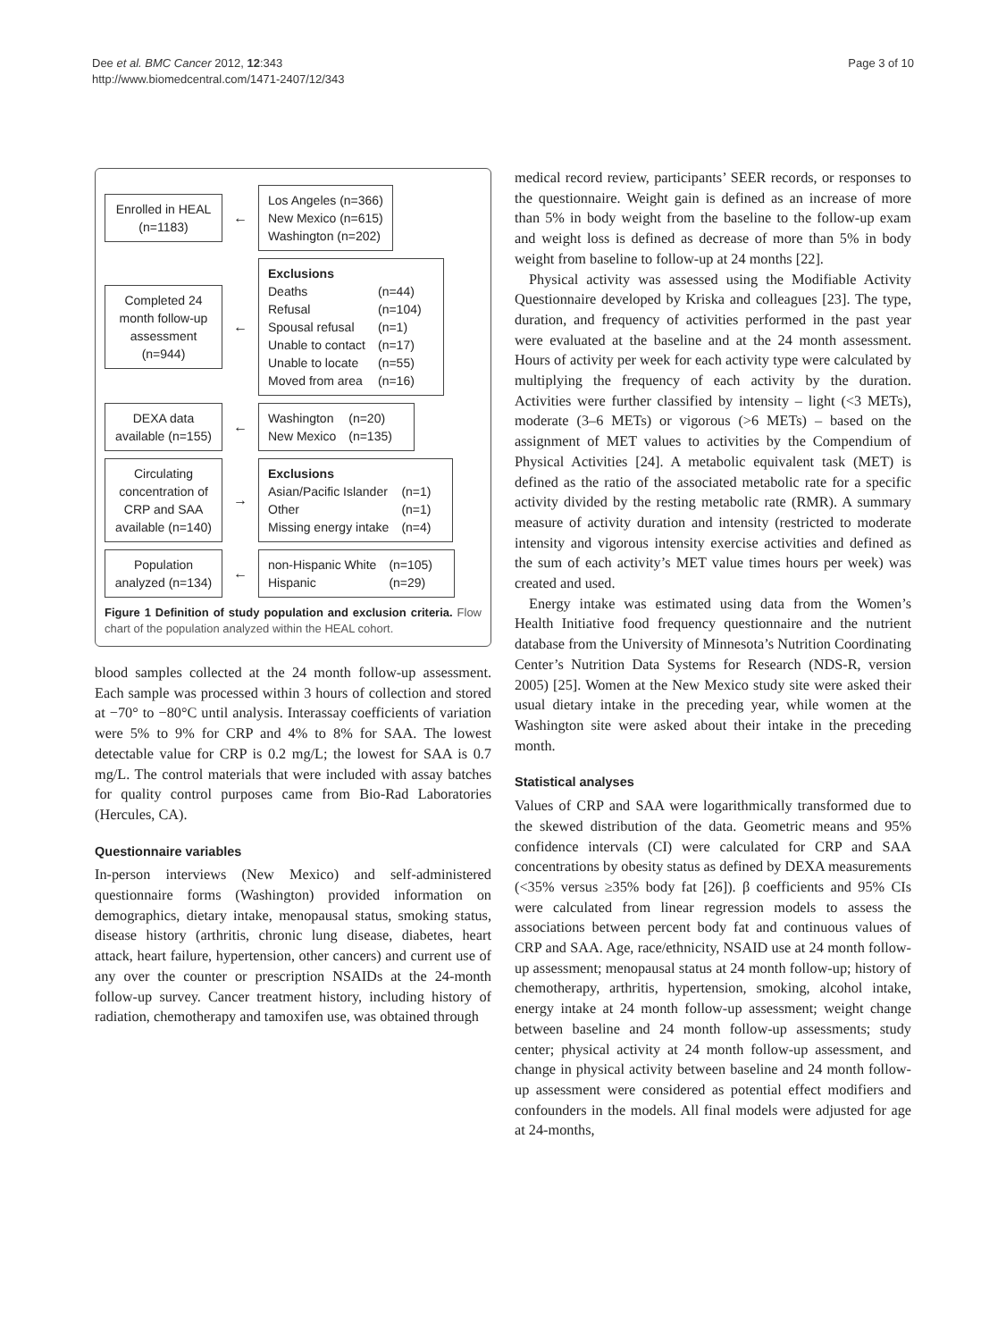Dee et al. BMC Cancer 2012, 12:343
http://www.biomedcentral.com/1471-2407/12/343
Page 3 of 10
Enrolled in HEAL (n=1183)
←
Los Angeles (n=366)
New Mexico (n=615)
Washington (n=202)
Completed 24 month follow-up assessment (n=944)
←
Exclusions
| Deaths | (n=44) |
| Refusal | (n=104) |
| Spousal refusal | (n=1) |
| Unable to contact | (n=17) |
| Unable to locate | (n=55) |
| Moved from area | (n=16) |
DEXA data available (n=155)
←
| Washington | (n=20) |
| New Mexico | (n=135) |
Circulating concentration of CRP and SAA available (n=140)
→
Exclusions
| Asian/Pacific Islander | (n=1) |
| Other | (n=1) |
| Missing energy intake | (n=4) |
Population analyzed (n=134)
←
| non-Hispanic White | (n=105) |
| Hispanic | (n=29) |
Figure 1 Definition of study population and exclusion criteria. Flow chart of the population analyzed within the HEAL cohort.
blood samples collected at the 24 month follow-up assessment. Each sample was processed within 3 hours of collection and stored at −70° to −80°C until analysis. Interassay coefficients of variation were 5% to 9% for CRP and 4% to 8% for SAA. The lowest detectable value for CRP is 0.2 mg/L; the lowest for SAA is 0.7 mg/L. The control materials that were included with assay batches for quality control purposes came from Bio-Rad Laboratories (Hercules, CA).
Questionnaire variables
In-person interviews (New Mexico) and self-administered questionnaire forms (Washington) provided information on demographics, dietary intake, menopausal status, smoking status, disease history (arthritis, chronic lung disease, diabetes, heart attack, heart failure, hypertension, other cancers) and current use of any over the counter or prescription NSAIDs at the 24-month follow-up survey. Cancer treatment history, including history of radiation, chemotherapy and tamoxifen use, was obtained through
medical record review, participants’ SEER records, or responses to the questionnaire. Weight gain is defined as an increase of more than 5% in body weight from the baseline to the follow-up exam and weight loss is defined as decrease of more than 5% in body weight from baseline to follow-up at 24 months [22].
Physical activity was assessed using the Modifiable Activity Questionnaire developed by Kriska and colleagues [23]. The type, duration, and frequency of activities performed in the past year were evaluated at the baseline and at the 24 month assessment. Hours of activity per week for each activity type were calculated by multiplying the frequency of each activity by the duration. Activities were further classified by intensity – light (<3 METs), moderate (3–6 METs) or vigorous (>6 METs) – based on the assignment of MET values to activities by the Compendium of Physical Activities [24]. A metabolic equivalent task (MET) is defined as the ratio of the associated metabolic rate for a specific activity divided by the resting metabolic rate (RMR). A summary measure of activity duration and intensity (restricted to moderate intensity and vigorous intensity exercise activities and defined as the sum of each activity’s MET value times hours per week) was created and used.
Energy intake was estimated using data from the Women’s Health Initiative food frequency questionnaire and the nutrient database from the University of Minnesota’s Nutrition Coordinating Center’s Nutrition Data Systems for Research (NDS-R, version 2005) [25]. Women at the New Mexico study site were asked their usual dietary intake in the preceding year, while women at the Washington site were asked about their intake in the preceding month.
Statistical analyses
Values of CRP and SAA were logarithmically transformed due to the skewed distribution of the data. Geometric means and 95% confidence intervals (CI) were calculated for CRP and SAA concentrations by obesity status as defined by DEXA measurements (<35% versus ≥35% body fat [26]). β coefficients and 95% CIs were calculated from linear regression models to assess the associations between percent body fat and continuous values of CRP and SAA. Age, race/ethnicity, NSAID use at 24 month follow-up assessment; menopausal status at 24 month follow-up; history of chemotherapy, arthritis, hypertension, smoking, alcohol intake, energy intake at 24 month follow-up assessment; weight change between baseline and 24 month follow-up assessments; study center; physical activity at 24 month follow-up assessment, and change in physical activity between baseline and 24 month follow-up assessment were considered as potential effect modifiers and confounders in the models. All final models were adjusted for age at 24-months,